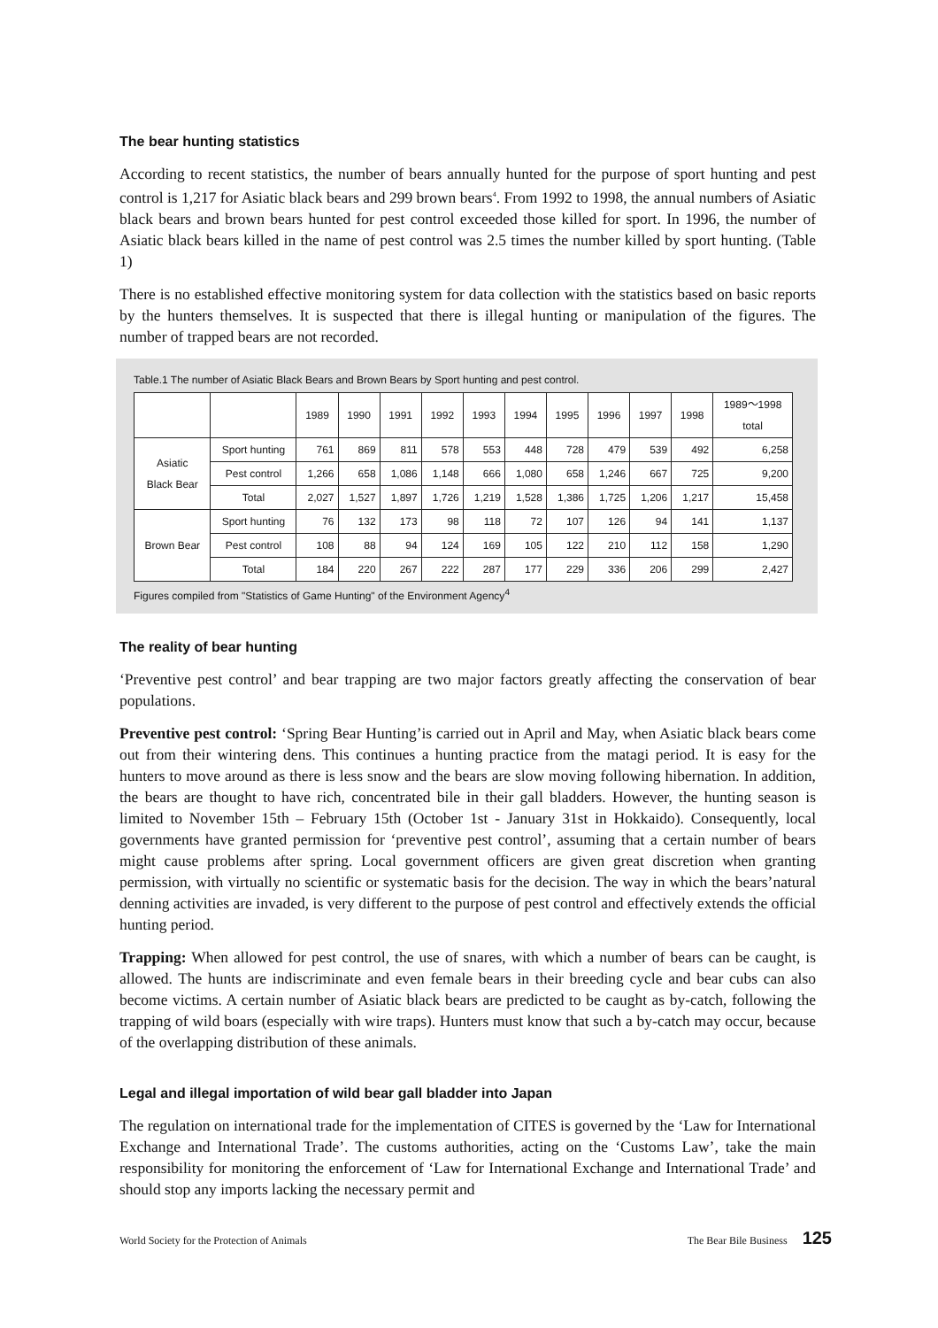The bear hunting statistics
According to recent statistics, the number of bears annually hunted for the purpose of sport hunting and pest control is 1,217 for Asiatic black bears and 299 brown bears<sup>4</sup>. From 1992 to 1998, the annual numbers of Asiatic black bears and brown bears hunted for pest control exceeded those killed for sport. In 1996, the number of Asiatic black bears killed in the name of pest control was 2.5 times the number killed by sport hunting. (Table 1)
There is no established effective monitoring system for data collection with the statistics based on basic reports by the hunters themselves. It is suspected that there is illegal hunting or manipulation of the figures. The number of trapped bears are not recorded.
Table.1 The number of Asiatic Black Bears and Brown Bears by Sport hunting and pest control.
| | | 1989 | 1990 | 1991 | 1992 | 1993 | 1994 | 1995 | 1996 | 1997 | 1998 | 1989～1998 total |
| --- | --- | --- | --- | --- | --- | --- | --- | --- | --- | --- | --- | --- |
| Asiatic Black Bear | Sport hunting | 761 | 869 | 811 | 578 | 553 | 448 | 728 | 479 | 539 | 492 | 6,258 |
| | Pest control | 1,266 | 658 | 1,086 | 1,148 | 666 | 1,080 | 658 | 1,246 | 667 | 725 | 9,200 |
| | Total | 2,027 | 1,527 | 1,897 | 1,726 | 1,219 | 1,528 | 1,386 | 1,725 | 1,206 | 1,217 | 15,458 |
| Brown Bear | Sport hunting | 76 | 132 | 173 | 98 | 118 | 72 | 107 | 126 | 94 | 141 | 1,137 |
| | Pest control | 108 | 88 | 94 | 124 | 169 | 105 | 122 | 210 | 112 | 158 | 1,290 |
| | Total | 184 | 220 | 267 | 222 | 287 | 177 | 229 | 336 | 206 | 299 | 2,427 |
Figures compiled from "Statistics of Game Hunting" of the Environment Agency<sup>4</sup>
The reality of bear hunting
‘Preventive pest control’ and bear trapping are two major factors greatly affecting the conservation of bear populations.
Preventive pest control: ‘Spring Bear Hunting’is carried out in April and May, when Asiatic black bears come out from their wintering dens. This continues a hunting practice from the matagi period. It is easy for the hunters to move around as there is less snow and the bears are slow moving following hibernation. In addition, the bears are thought to have rich, concentrated bile in their gall bladders. However, the hunting season is limited to November 15th – February 15th (October 1st - January 31st in Hokkaido). Consequently, local governments have granted permission for ‘preventive pest control’, assuming that a certain number of bears might cause problems after spring. Local government officers are given great discretion when granting permission, with virtually no scientific or systematic basis for the decision. The way in which the bears’natural denning activities are invaded, is very different to the purpose of pest control and effectively extends the official hunting period.
Trapping: When allowed for pest control, the use of snares, with which a number of bears can be caught, is allowed. The hunts are indiscriminate and even female bears in their breeding cycle and bear cubs can also become victims. A certain number of Asiatic black bears are predicted to be caught as by-catch, following the trapping of wild boars (especially with wire traps). Hunters must know that such a by-catch may occur, because of the overlapping distribution of these animals.
Legal and illegal importation of wild bear gall bladder into Japan
The regulation on international trade for the implementation of CITES is governed by the ‘Law for International Exchange and International Trade’. The customs authorities, acting on the ‘Customs Law’, take the main responsibility for monitoring the enforcement of ‘Law for International Exchange and International Trade’ and should stop any imports lacking the necessary permit and
World Society for the Protection of Animals The Bear Bile Business 125